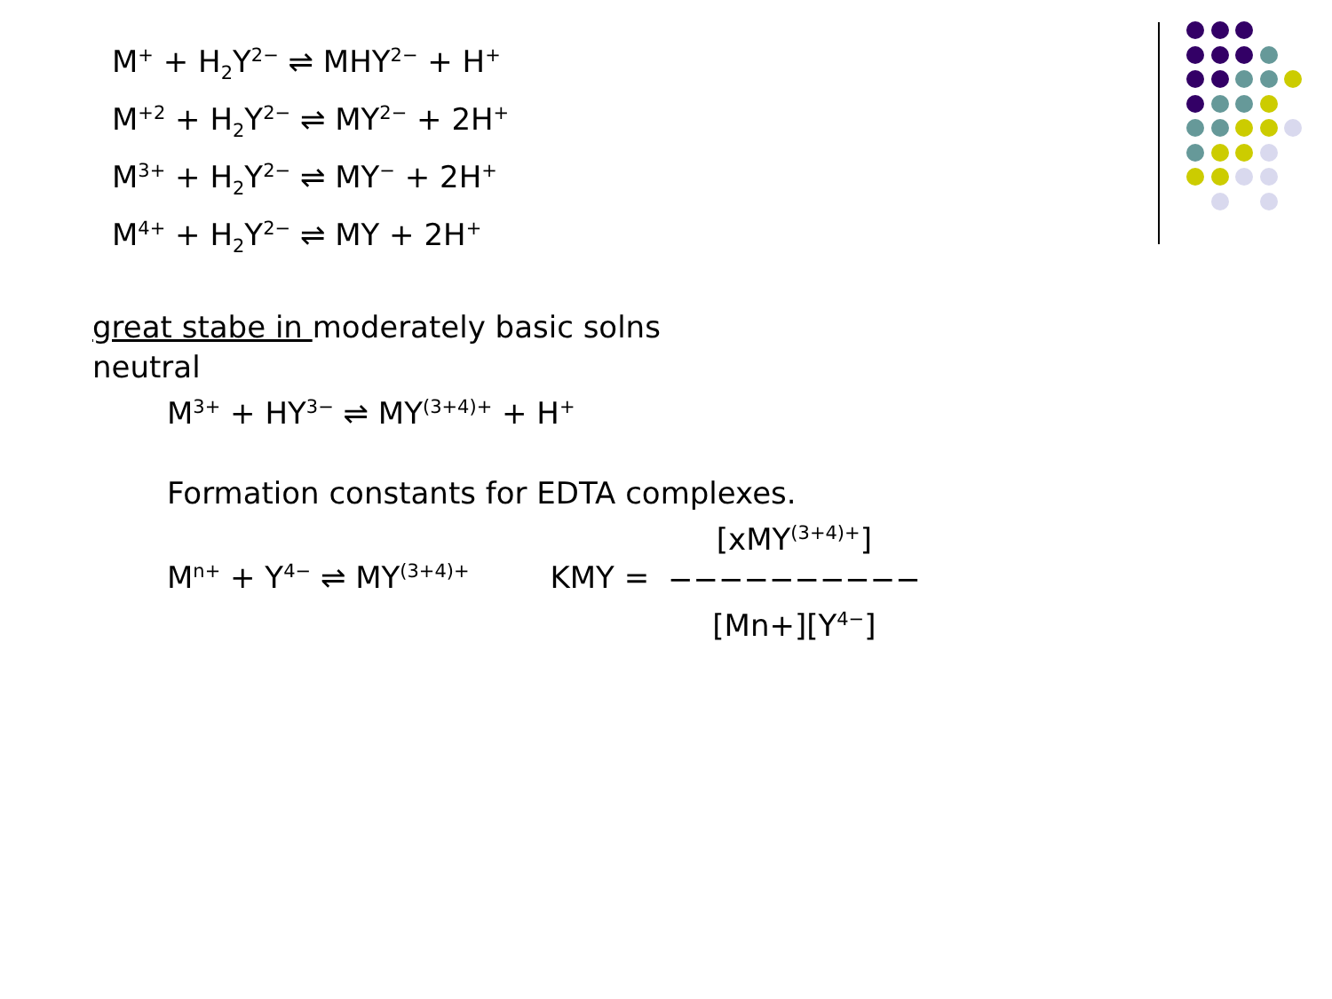M<sup>+</sup> + H<sub>2</sub>Y<sup>2−</sup> ⇌ MHY<sup>2−</sup> + H<sup>+</sup>
M<sup>+2</sup> + H<sub>2</sub>Y<sup>2−</sup> ⇌ MY<sup>2−</sup> + 2H<sup>+</sup>
M<sup>3+</sup> + H<sub>2</sub>Y<sup>2−</sup> ⇌ MY<sup>−</sup> + 2H<sup>+</sup>
M<sup>4+</sup> + H<sub>2</sub>Y<sup>2−</sup> ⇌ MY + 2H<sup>+</sup>
great stabe in moderately basic solns
neutral
M<sup>3+</sup> + HY<sup>3−</sup> ⇌ MY<sup>(3+4)+</sup> + H<sup>+</sup>
Formation constants for EDTA complexes.
M<sup>n+</sup> + Y<sup>4−</sup> ⇌ MY<sup>(3+4)+</sup> KMY = [xMY<sup>(3+4)+</sup>]
−−−−−−−−−−
[Mn+][Y<sup>4−</sup>]